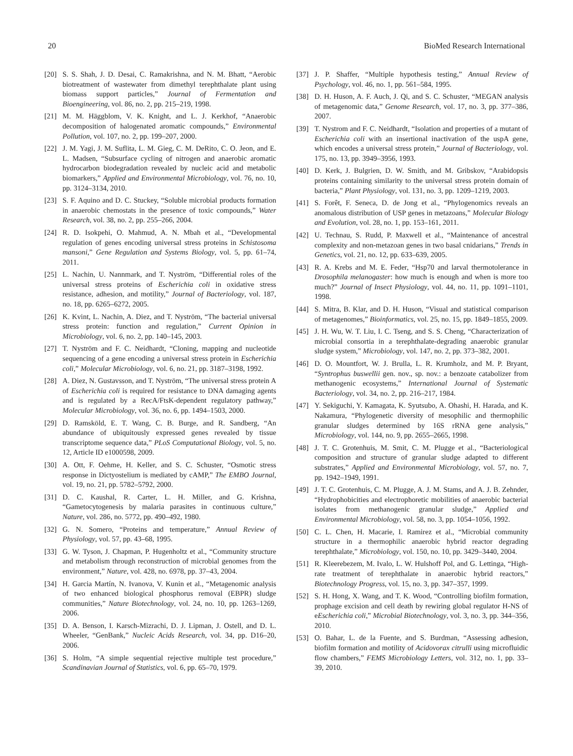20 BioMed Research International
[20] S. S. Shah, J. D. Desai, C. Ramakrishna, and N. M. Bhatt, “Aerobic biotreatment of wastewater from dimethyl terephthalate plant using biomass support particles,” Journal of Fermentation and Bioengineering, vol. 86, no. 2, pp. 215–219, 1998.
[21] M. M. Häggblom, V. K. Knight, and L. J. Kerkhof, “Anaerobic decomposition of halogenated aromatic compounds,” Environmental Pollution, vol. 107, no. 2, pp. 199–207, 2000.
[22] J. M. Yagi, J. M. Suflita, L. M. Gieg, C. M. DeRito, C. O. Jeon, and E. L. Madsen, “Subsurface cycling of nitrogen and anaerobic aromatic hydrocarbon biodegradation revealed by nucleic acid and metabolic biomarkers,” Applied and Environmental Microbiology, vol. 76, no. 10, pp. 3124–3134, 2010.
[23] S. F. Aquino and D. C. Stuckey, “Soluble microbial products formation in anaerobic chemostats in the presence of toxic compounds,” Water Research, vol. 38, no. 2, pp. 255–266, 2004.
[24] R. D. Isokpehi, O. Mahmud, A. N. Mbah et al., “Developmental regulation of genes encoding universal stress proteins in Schistosoma mansoni,” Gene Regulation and Systems Biology, vol. 5, pp. 61–74, 2011.
[25] L. Nachin, U. Nannmark, and T. Nyström, “Differential roles of the universal stress proteins of Escherichia coli in oxidative stress resistance, adhesion, and motility,” Journal of Bacteriology, vol. 187, no. 18, pp. 6265–6272, 2005.
[26] K. Kvint, L. Nachin, A. Diez, and T. Nyström, “The bacterial universal stress protein: function and regulation,” Current Opinion in Microbiology, vol. 6, no. 2, pp. 140–145, 2003.
[27] T. Nyström and F. C. Neidhardt, “Cloning, mapping and nucleotide sequencing of a gene encoding a universal stress protein in Escherichia coli,” Molecular Microbiology, vol. 6, no. 21, pp. 3187–3198, 1992.
[28] A. Diez, N. Gustavsson, and T. Nyström, “The universal stress protein A of Escherichia coli is required for resistance to DNA damaging agents and is regulated by a RecA/FtsK-dependent regulatory pathway,” Molecular Microbiology, vol. 36, no. 6, pp. 1494–1503, 2000.
[29] D. Ramsköld, E. T. Wang, C. B. Burge, and R. Sandberg, “An abundance of ubiquitously expressed genes revealed by tissue transcriptome sequence data,” PLoS Computational Biology, vol. 5, no. 12, Article ID e1000598, 2009.
[30] A. Ott, F. Oehme, H. Keller, and S. C. Schuster, “Osmotic stress response in Dictyostelium is mediated by cAMP,” The EMBO Journal, vol. 19, no. 21, pp. 5782–5792, 2000.
[31] D. C. Kaushal, R. Carter, L. H. Miller, and G. Krishna, “Gametocytogenesis by malaria parasites in continuous culture,” Nature, vol. 286, no. 5772, pp. 490–492, 1980.
[32] G. N. Somero, “Proteins and temperature,” Annual Review of Physiology, vol. 57, pp. 43–68, 1995.
[33] G. W. Tyson, J. Chapman, P. Hugenholtz et al., “Community structure and metabolism through reconstruction of microbial genomes from the environment,” Nature, vol. 428, no. 6978, pp. 37–43, 2004.
[34] H. Garcia Martín, N. Ivanova, V. Kunin et al., “Metagenomic analysis of two enhanced biological phosphorus removal (EBPR) sludge communities,” Nature Biotechnology, vol. 24, no. 10, pp. 1263–1269, 2006.
[35] D. A. Benson, I. Karsch-Mizrachi, D. J. Lipman, J. Ostell, and D. L. Wheeler, “GenBank,” Nucleic Acids Research, vol. 34, pp. D16–20, 2006.
[36] S. Holm, “A simple sequential rejective multiple test procedure,” Scandinavian Journal of Statistics, vol. 6, pp. 65–70, 1979.
[37] J. P. Shaffer, “Multiple hypothesis testing,” Annual Review of Psychology, vol. 46, no. 1, pp. 561–584, 1995.
[38] D. H. Huson, A. F. Auch, J. Qi, and S. C. Schuster, “MEGAN analysis of metagenomic data,” Genome Research, vol. 17, no. 3, pp. 377–386, 2007.
[39] T. Nystrom and F. C. Neidhardt, “Isolation and properties of a mutant of Escherichia coli with an insertional inactivation of the uspA gene, which encodes a universal stress protein,” Journal of Bacteriology, vol. 175, no. 13, pp. 3949–3956, 1993.
[40] D. Kerk, J. Bulgrien, D. W. Smith, and M. Gribskov, “Arabidopsis proteins containing similarity to the universal stress protein domain of bacteria,” Plant Physiology, vol. 131, no. 3, pp. 1209–1219, 2003.
[41] S. Forêt, F. Seneca, D. de Jong et al., “Phylogenomics reveals an anomalous distribution of USP genes in metazoans,” Molecular Biology and Evolution, vol. 28, no. 1, pp. 153–161, 2011.
[42] U. Technau, S. Rudd, P. Maxwell et al., “Maintenance of ancestral complexity and non-metazoan genes in two basal cnidarians,” Trends in Genetics, vol. 21, no. 12, pp. 633–639, 2005.
[43] R. A. Krebs and M. E. Feder, “Hsp70 and larval thermotolerance in Drosophila melanogaster: how much is enough and when is more too much?” Journal of Insect Physiology, vol. 44, no. 11, pp. 1091–1101, 1998.
[44] S. Mitra, B. Klar, and D. H. Huson, “Visual and statistical comparison of metagenomes,” Bioinformatics, vol. 25, no. 15, pp. 1849–1855, 2009.
[45] J. H. Wu, W. T. Liu, I. C. Tseng, and S. S. Cheng, “Characterization of microbial consortia in a terephthalate-degrading anaerobic granular sludge system,” Microbiology, vol. 147, no. 2, pp. 373–382, 2001.
[46] D. O. Mountfort, W. J. Brulla, L. R. Krumholz, and M. P. Bryant, “Syntrophus buswellii gen. nov., sp. nov.: a benzoate catabolizer from methanogenic ecosystems,” International Journal of Systematic Bacteriology, vol. 34, no. 2, pp. 216–217, 1984.
[47] Y. Sekiguchi, Y. Kamagata, K. Syutsubo, A. Ohashi, H. Harada, and K. Nakamura, “Phylogenetic diversity of mesophilic and thermophilic granular sludges determined by 16S rRNA gene analysis,” Microbiology, vol. 144, no. 9, pp. 2655–2665, 1998.
[48] J. T. C. Grotenhuis, M. Smit, C. M. Plugge et al., “Bacteriological composition and structure of granular sludge adapted to different substrates,” Applied and Environmental Microbiology, vol. 57, no. 7, pp. 1942–1949, 1991.
[49] J. T. C. Grotenhuis, C. M. Plugge, A. J. M. Stams, and A. J. B. Zehnder, “Hydrophobicities and electrophoretic mobilities of anaerobic bacterial isolates from methanogenic granular sludge,” Applied and Environmental Microbiology, vol. 58, no. 3, pp. 1054–1056, 1992.
[50] C. L. Chen, H. Macarie, I. Ramirez et al., “Microbial community structure in a thermophilic anaerobic hybrid reactor degrading terephthalate,” Microbiology, vol. 150, no. 10, pp. 3429–3440, 2004.
[51] R. Kleerebezem, M. Ivalo, L. W. Hulshoff Pol, and G. Lettinga, “High-rate treatment of terephthalate in anaerobic hybrid reactors,” Biotechnology Progress, vol. 15, no. 3, pp. 347–357, 1999.
[52] S. H. Hong, X. Wang, and T. K. Wood, “Controlling biofilm formation, prophage excision and cell death by rewiring global regulator H-NS of eEscherichia coli,” Microbial Biotechnology, vol. 3, no. 3, pp. 344–356, 2010.
[53] O. Bahar, L. de la Fuente, and S. Burdman, “Assessing adhesion, biofilm formation and motility of Acidovorax citrulli using microfluidic flow chambers,” FEMS Microbiology Letters, vol. 312, no. 1, pp. 33–39, 2010.